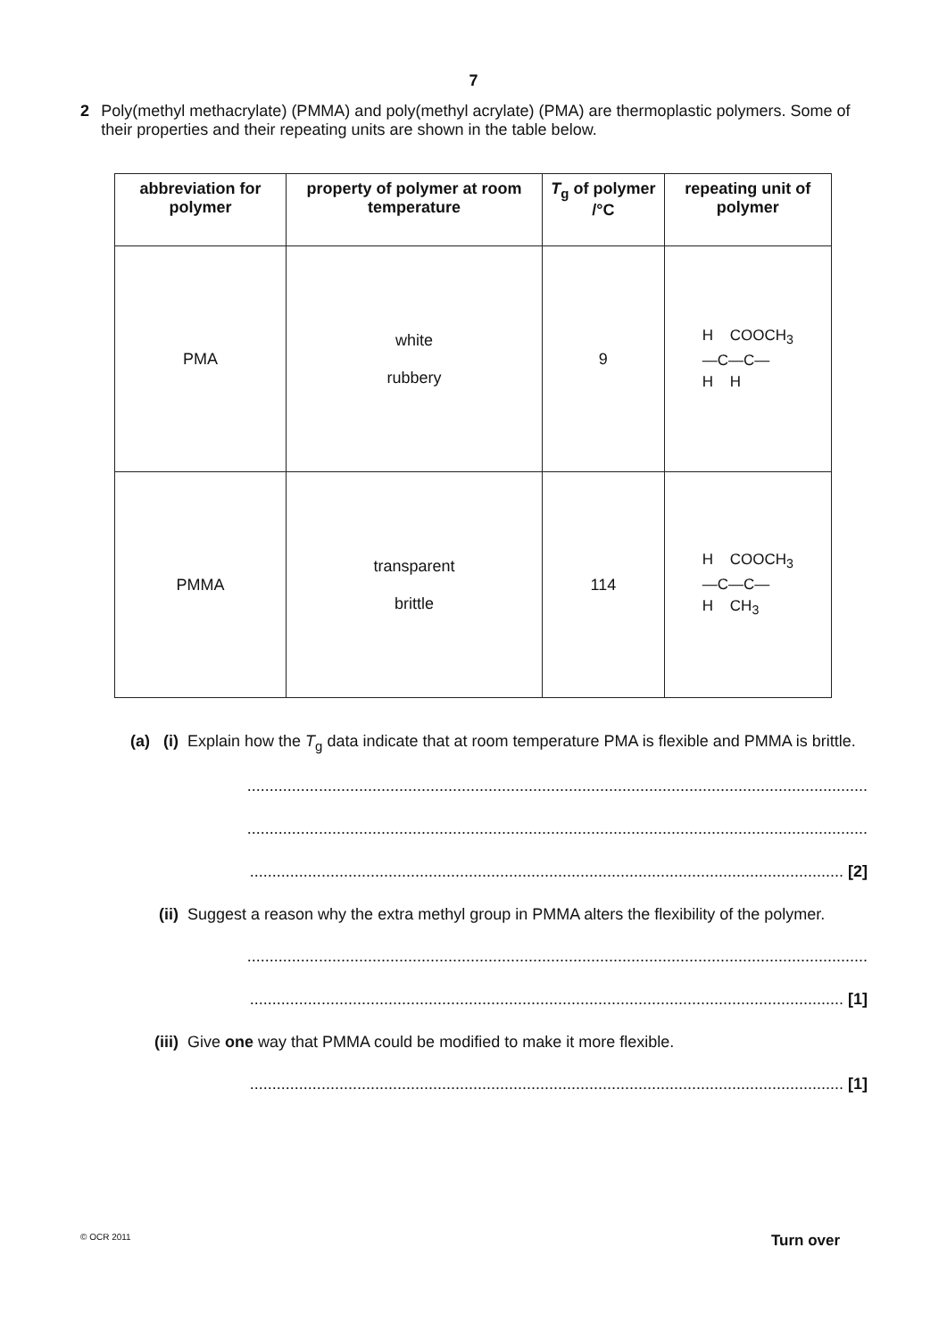7
2 Poly(methyl methacrylate) (PMMA) and poly(methyl acrylate) (PMA) are thermoplastic polymers. Some of their properties and their repeating units are shown in the table below.
| abbreviation for polymer | property of polymer at room temperature | T<sub>g</sub> of polymer /°C | repeating unit of polymer |
| --- | --- | --- | --- |
| PMA | white rubbery | 9 | H COOCH<sub>3</sub> —C—C— H H |
| PMMA | transparent brittle | 114 | H COOCH<sub>3</sub> —C—C— H CH<sub>3</sub> |
(a) (i)
Explain how the T<sub>g</sub> data indicate that at room temperature PMA is flexible and PMMA is brittle.
...........................................................................................................................................
...........................................................................................................................................
..................................................................................................................................... [2]
(ii) Suggest a reason why the extra methyl group in PMMA alters the flexibility of the polymer.
...........................................................................................................................................
..................................................................................................................................... [1]
(iii) Give one way that PMMA could be modified to make it more flexible.
..................................................................................................................................... [1]
© OCR 2011 Turn over